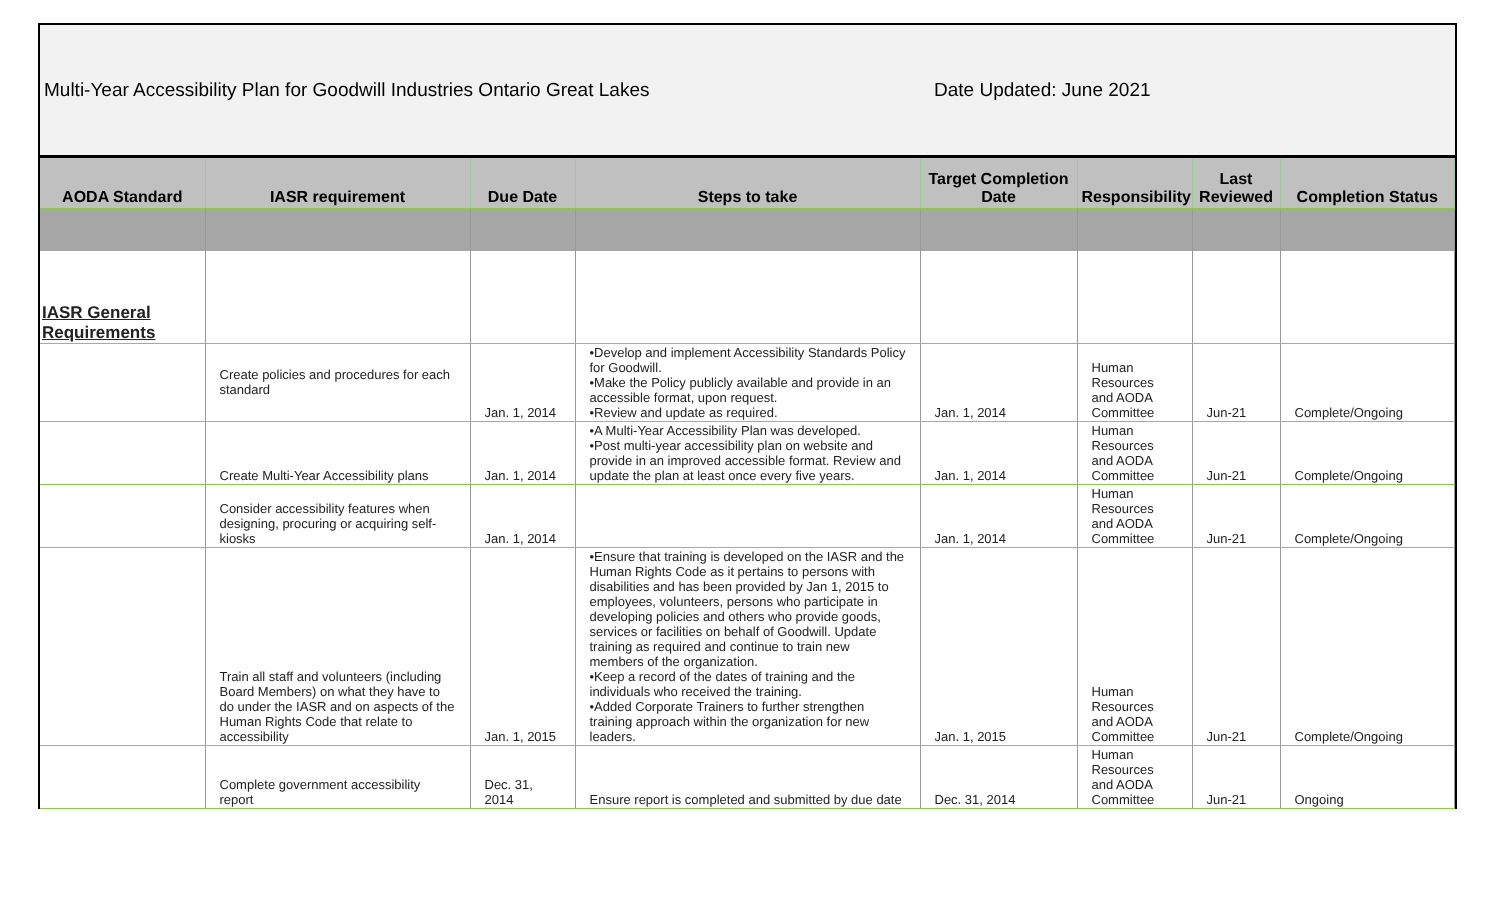Multi-Year Accessibility Plan for Goodwill Industries Ontario Great Lakes Date Updated: June 2021
| AODA Standard | IASR requirement | Due Date | Steps to take | Target Completion Date | Responsibility | Last Reviewed | Completion Status |
| --- | --- | --- | --- | --- | --- | --- | --- |
| IASR General Requirements | | | | | | | |
| | Create policies and procedures for each standard | Jan. 1, 2014 | •Develop and implement Accessibility Standards Policy for Goodwill. •Make the Policy publicly available and provide in an accessible format, upon request. •Review and update as required. | Jan. 1, 2014 | Human Resources and AODA Committee | Jun-21 | Complete/Ongoing |
| | Create Multi-Year Accessibility plans | Jan. 1, 2014 | •A Multi-Year Accessibility Plan was developed. •Post multi-year accessibility plan on website and provide in an improved accessible format. Review and update the plan at least once every five years. | Jan. 1, 2014 | Human Resources and AODA Committee | Jun-21 | Complete/Ongoing |
| | Consider accessibility features when designing, procuring or acquiring self-kiosks | Jan. 1, 2014 | | Jan. 1, 2014 | Human Resources and AODA Committee | Jun-21 | Complete/Ongoing |
| | Train all staff and volunteers (including Board Members) on what they have to do under the IASR and on aspects of the Human Rights Code that relate to accessibility | Jan. 1, 2015 | •Ensure that training is developed on the IASR and the Human Rights Code as it pertains to persons with disabilities and has been provided by Jan 1, 2015 to employees, volunteers, persons who participate in developing policies and others who provide goods, services or facilities on behalf of Goodwill. Update training as required and continue to train new members of the organization. •Keep a record of the dates of training and the individuals who received the training. •Added Corporate Trainers to further strengthen training approach within the organization for new leaders. | Jan. 1, 2015 | Human Resources and AODA Committee | Jun-21 | Complete/Ongoing |
| | Complete government accessibility report | Dec. 31, 2014 | Ensure report is completed and submitted by due date | Dec. 31, 2014 | Human Resources and AODA Committee | Jun-21 | Ongoing |